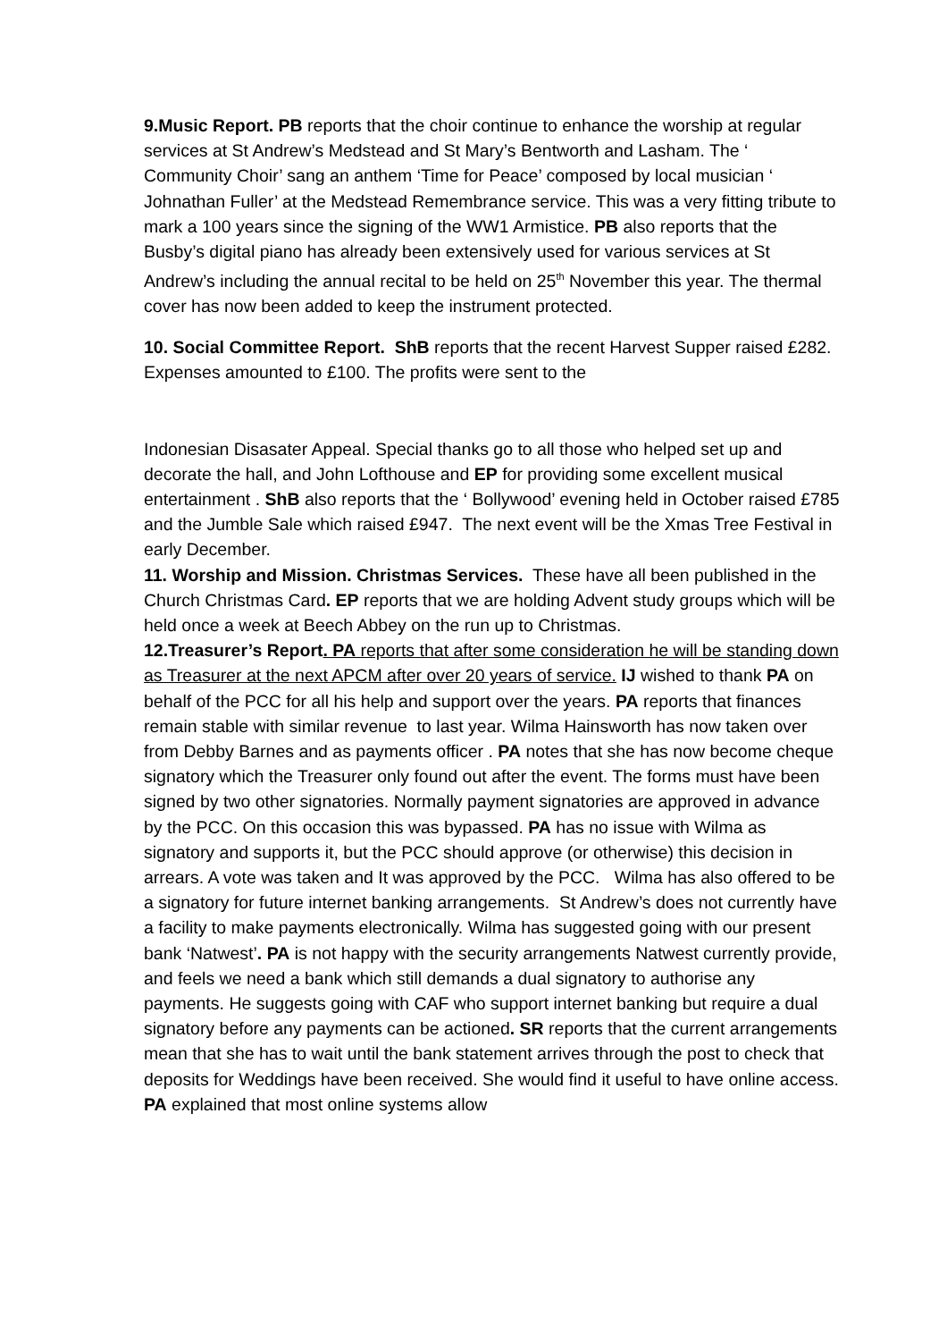9.Music Report. PB reports that the choir continue to enhance the worship at regular services at St Andrew’s Medstead and St Mary’s Bentworth and Lasham. The ‘ Community Choir’ sang an anthem ‘Time for Peace’ composed by local musician ‘ Johnathan Fuller’ at the Medstead Remembrance service. This was a very fitting tribute to mark a 100 years since the signing of the WW1 Armistice. PB also reports that the Busby’s digital piano has already been extensively used for various services at St Andrew’s including the annual recital to be held on 25<sup>th</sup> November this year. The thermal cover has now been added to keep the instrument protected.
10. Social Committee Report. ShB reports that the recent Harvest Supper raised £282. Expenses amounted to £100. The profits were sent to the
Indonesian Disasater Appeal. Special thanks go to all those who helped set up and decorate the hall, and John Lofthouse and EP for providing some excellent musical entertainment . ShB also reports that the ‘ Bollywood’ evening held in October raised £785 and the Jumble Sale which raised £947. The next event will be the Xmas Tree Festival in early December.
11. Worship and Mission. Christmas Services. These have all been published in the Church Christmas Card. EP reports that we are holding Advent study groups which will be held once a week at Beech Abbey on the run up to Christmas.
12.Treasurer’s Report. PA reports that after some consideration he will be standing down as Treasurer at the next APCM after over 20 years of service. IJ wished to thank PA on behalf of the PCC for all his help and support over the years. PA reports that finances remain stable with similar revenue to last year. Wilma Hainsworth has now taken over from Debby Barnes and as payments officer . PA notes that she has now become cheque signatory which the Treasurer only found out after the event. The forms must have been signed by two other signatories. Normally payment signatories are approved in advance by the PCC. On this occasion this was bypassed. PA has no issue with Wilma as signatory and supports it, but the PCC should approve (or otherwise) this decision in arrears. A vote was taken and It was approved by the PCC. Wilma has also offered to be a signatory for future internet banking arrangements. St Andrew’s does not currently have a facility to make payments electronically. Wilma has suggested going with our present bank ‘Natwest’. PA is not happy with the security arrangements Natwest currently provide, and feels we need a bank which still demands a dual signatory to authorise any payments. He suggests going with CAF who support internet banking but require a dual signatory before any payments can be actioned. SR reports that the current arrangements mean that she has to wait until the bank statement arrives through the post to check that deposits for Weddings have been received. She would find it useful to have online access. PA explained that most online systems allow